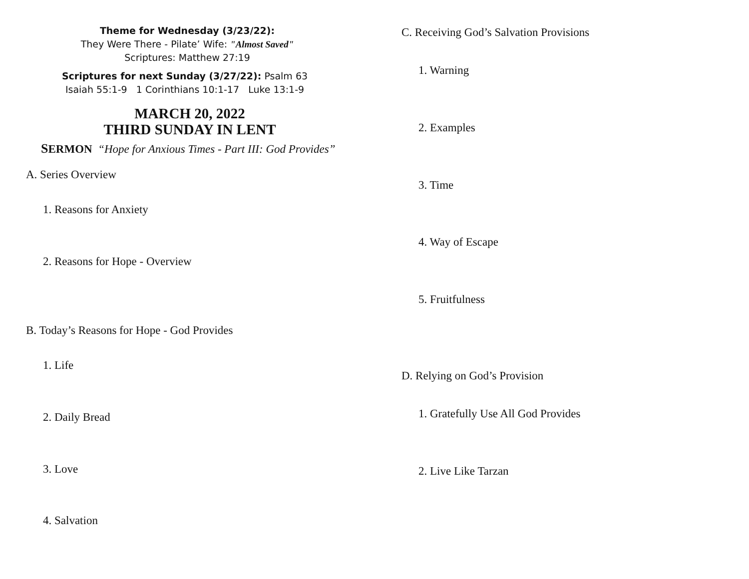Theme for Wednesday (3/23/22):
They Were There - Pilate’ Wife: "Almost Saved"
Scriptures: Matthew 27:19
Scriptures for next Sunday (3/27/22): Psalm 63
Isaiah 55:1-9 1 Corinthians 10:1-17 Luke 13:1-9
MARCH 20, 2022
THIRD SUNDAY IN LENT
SERMON “Hope for Anxious Times - Part III: God Provides”
A. Series Overview
1. Reasons for Anxiety
2. Reasons for Hope - Overview
B. Today’s Reasons for Hope - God Provides
1. Life
2. Daily Bread
3. Love
4. Salvation
C. Receiving God’s Salvation Provisions
1. Warning
2. Examples
3. Time
4. Way of Escape
5. Fruitfulness
D. Relying on God’s Provision
1. Gratefully Use All God Provides
2. Live Like Tarzan